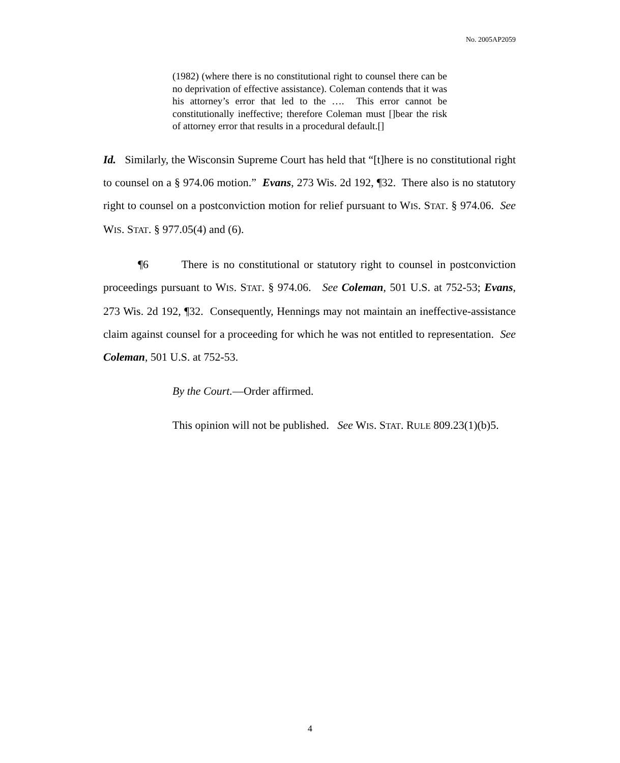No. 2005AP2059
(1982) (where there is no constitutional right to counsel there can be no deprivation of effective assistance). Coleman contends that it was his attorney’s error that led to the …. This error cannot be constitutionally ineffective; therefore Coleman must []bear the risk of attorney error that results in a procedural default.[]
Id. Similarly, the Wisconsin Supreme Court has held that “[t]here is no constitutional right to counsel on a § 974.06 motion.” Evans, 273 Wis. 2d 192, ¶32. There also is no statutory right to counsel on a postconviction motion for relief pursuant to WIS. STAT. § 974.06. See WIS. STAT. § 977.05(4) and (6).
¶6 There is no constitutional or statutory right to counsel in postconviction proceedings pursuant to WIS. STAT. § 974.06. See Coleman, 501 U.S. at 752-53; Evans, 273 Wis. 2d 192, ¶32. Consequently, Hennings may not maintain an ineffective-assistance claim against counsel for a proceeding for which he was not entitled to representation. See Coleman, 501 U.S. at 752-53.
By the Court.—Order affirmed.
This opinion will not be published. See WIS. STAT. RULE 809.23(1)(b)5.
4